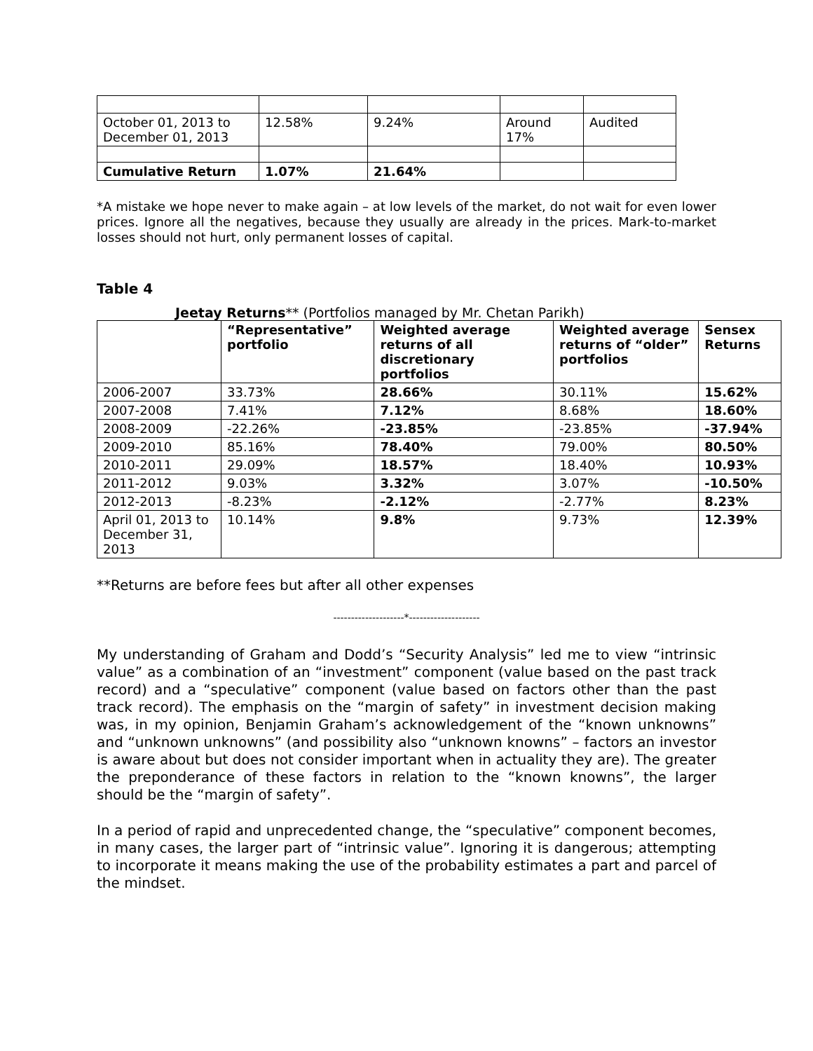| October 01, 2013 to December 01, 2013 | 12.58% | 9.24% | Around 17% | Audited |
| Cumulative Return | 1.07% | 21.64% | | |
*A mistake we hope never to make again – at low levels of the market, do not wait for even lower prices. Ignore all the negatives, because they usually are already in the prices. Mark-to-market losses should not hurt, only permanent losses of capital.
Table 4
Jeetay Returns** (Portfolios managed by Mr. Chetan Parikh)
| | “Representative” portfolio | Weighted average returns of all discretionary portfolios | Weighted average returns of “older” portfolios | Sensex Returns |
| --- | --- | --- | --- | --- |
| 2006-2007 | 33.73% | 28.66% | 30.11% | 15.62% |
| 2007-2008 | 7.41% | 7.12% | 8.68% | 18.60% |
| 2008-2009 | -22.26% | -23.85% | -23.85% | -37.94% |
| 2009-2010 | 85.16% | 78.40% | 79.00% | 80.50% |
| 2010-2011 | 29.09% | 18.57% | 18.40% | 10.93% |
| 2011-2012 | 9.03% | 3.32% | 3.07% | -10.50% |
| 2012-2013 | -8.23% | -2.12% | -2.77% | 8.23% |
| April 01, 2013 to December 31, 2013 | 10.14% | 9.8% | 9.73% | 12.39% |
**Returns are before fees but after all other expenses
--------------------*--------------------
My understanding of Graham and Dodd’s “Security Analysis” led me to view “intrinsic value” as a combination of an “investment” component (value based on the past track record) and a “speculative” component (value based on factors other than the past track record). The emphasis on the “margin of safety” in investment decision making was, in my opinion, Benjamin Graham’s acknowledgement of the “known unknowns” and “unknown unknowns” (and possibility also “unknown knowns” – factors an investor is aware about but does not consider important when in actuality they are). The greater the preponderance of these factors in relation to the “known knowns”, the larger should be the “margin of safety”.
In a period of rapid and unprecedented change, the “speculative” component becomes, in many cases, the larger part of “intrinsic value”. Ignoring it is dangerous; attempting to incorporate it means making the use of the probability estimates a part and parcel of the mindset.